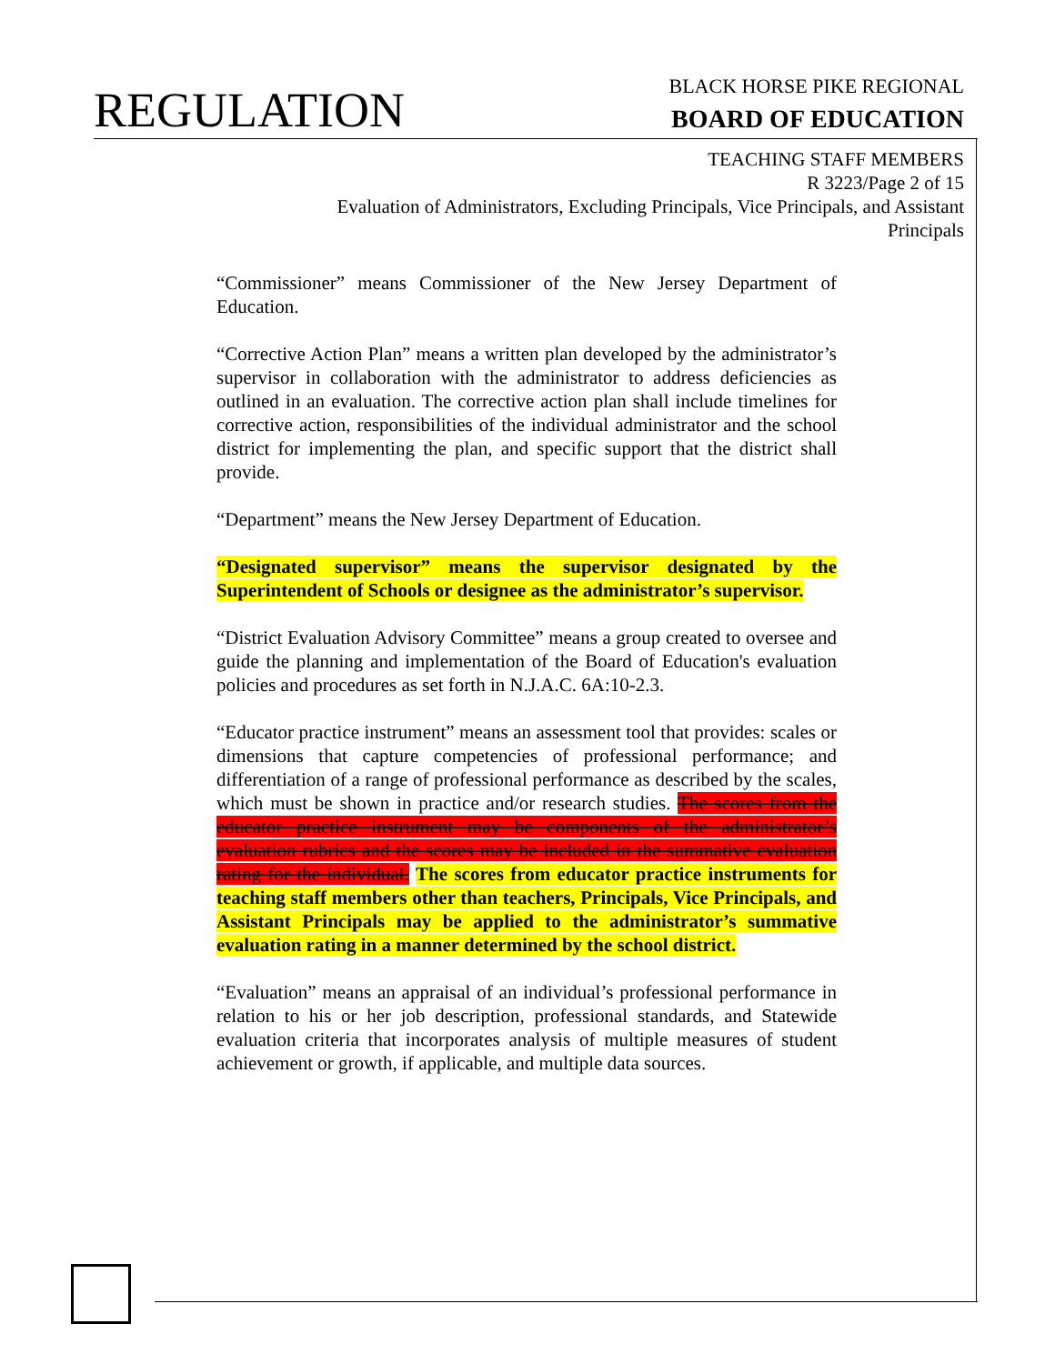REGULATION
BLACK HORSE PIKE REGIONAL
BOARD OF EDUCATION
TEACHING STAFF MEMBERS
R 3223/Page 2 of 15
Evaluation of Administrators, Excluding Principals, Vice Principals, and Assistant Principals
“Commissioner” means Commissioner of the New Jersey Department of Education.
“Corrective Action Plan” means a written plan developed by the administrator’s supervisor in collaboration with the administrator to address deficiencies as outlined in an evaluation. The corrective action plan shall include timelines for corrective action, responsibilities of the individual administrator and the school district for implementing the plan, and specific support that the district shall provide.
“Department” means the New Jersey Department of Education.
“Designated supervisor” means the supervisor designated by the Superintendent of Schools or designee as the administrator’s supervisor.
“District Evaluation Advisory Committee” means a group created to oversee and guide the planning and implementation of the Board of Education's evaluation policies and procedures as set forth in N.J.A.C. 6A:10-2.3.
“Educator practice instrument” means an assessment tool that provides: scales or dimensions that capture competencies of professional performance; and differentiation of a range of professional performance as described by the scales, which must be shown in practice and/or research studies. The scores from the educator practice instrument may be components of the administrator’s evaluation rubrics and the scores may be included in the summative evaluation rating for the individual. The scores from educator practice instruments for teaching staff members other than teachers, Principals, Vice Principals, and Assistant Principals may be applied to the administrator’s summative evaluation rating in a manner determined by the school district.
“Evaluation” means an appraisal of an individual’s professional performance in relation to his or her job description, professional standards, and Statewide evaluation criteria that incorporates analysis of multiple measures of student achievement or growth, if applicable, and multiple data sources.